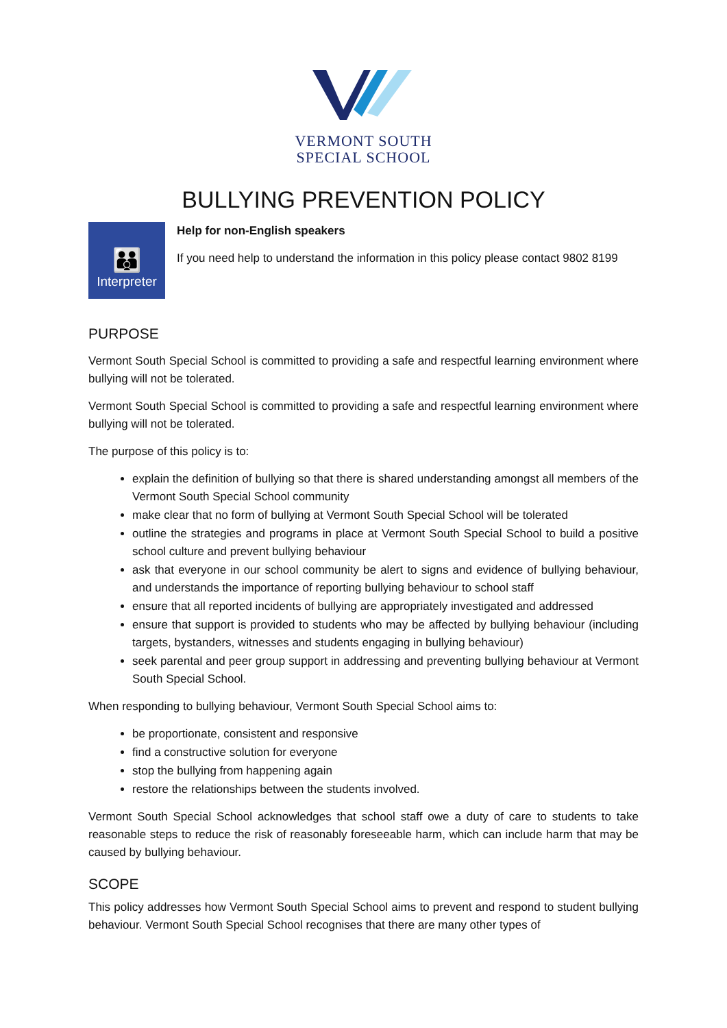VERMONT SOUTH
SPECIAL SCHOOL
BULLYING PREVENTION POLICY
👪
Interpreter
Help for non-English speakers
If you need help to understand the information in this policy please contact 9802 8199
PURPOSE
Vermont South Special School is committed to providing a safe and respectful learning environment where bullying will not be tolerated.
Vermont South Special School is committed to providing a safe and respectful learning environment where bullying will not be tolerated.
The purpose of this policy is to:
explain the definition of bullying so that there is shared understanding amongst all members of the Vermont South Special School community
make clear that no form of bullying at Vermont South Special School will be tolerated
outline the strategies and programs in place at Vermont South Special School to build a positive school culture and prevent bullying behaviour
ask that everyone in our school community be alert to signs and evidence of bullying behaviour, and understands the importance of reporting bullying behaviour to school staff
ensure that all reported incidents of bullying are appropriately investigated and addressed
ensure that support is provided to students who may be affected by bullying behaviour (including targets, bystanders, witnesses and students engaging in bullying behaviour)
seek parental and peer group support in addressing and preventing bullying behaviour at Vermont South Special School.
When responding to bullying behaviour, Vermont South Special School aims to:
be proportionate, consistent and responsive
find a constructive solution for everyone
stop the bullying from happening again
restore the relationships between the students involved.
Vermont South Special School acknowledges that school staff owe a duty of care to students to take reasonable steps to reduce the risk of reasonably foreseeable harm, which can include harm that may be caused by bullying behaviour.
SCOPE
This policy addresses how Vermont South Special School aims to prevent and respond to student bullying behaviour. Vermont South Special School recognises that there are many other types of